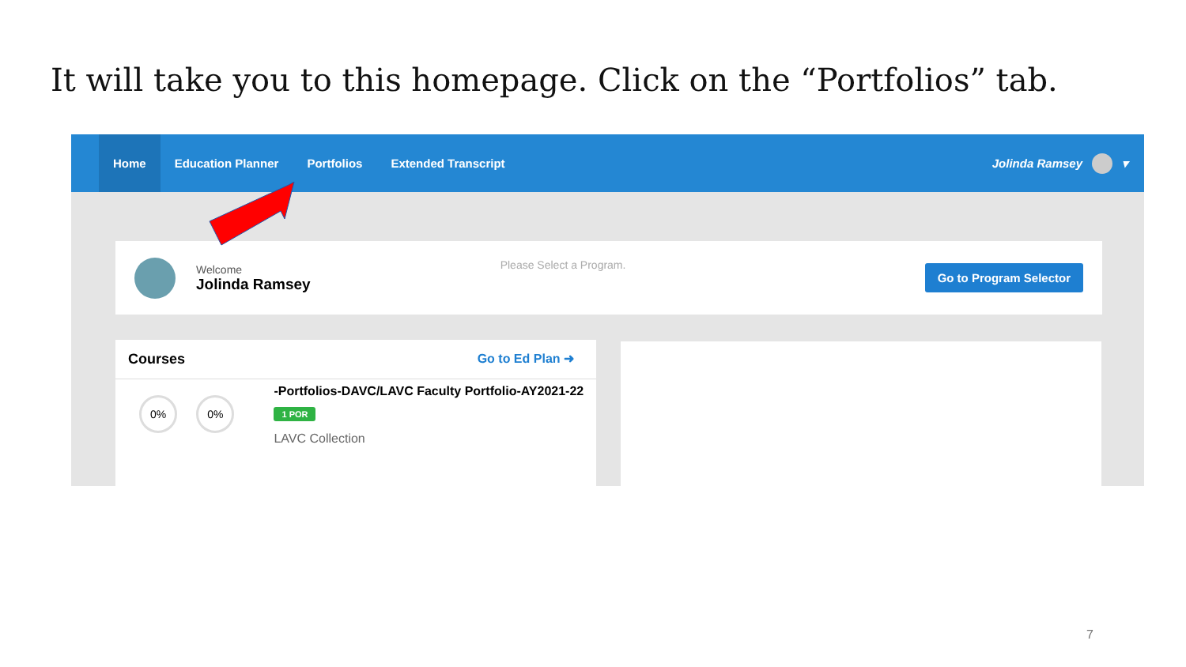It will take you to this homepage. Click on the “Portfolios” tab.
Home Education Planner Portfolios Extended Transcript
Jolinda Ramsey ▾
Welcome
Jolinda Ramsey
Please Select a Program.
Go to Program Selector
Courses Go to Ed Plan ➜
0% 0%
-Portfolios-DAVC/LAVC Faculty Portfolio-AY2021-22
1 POR
LAVC Collection
7